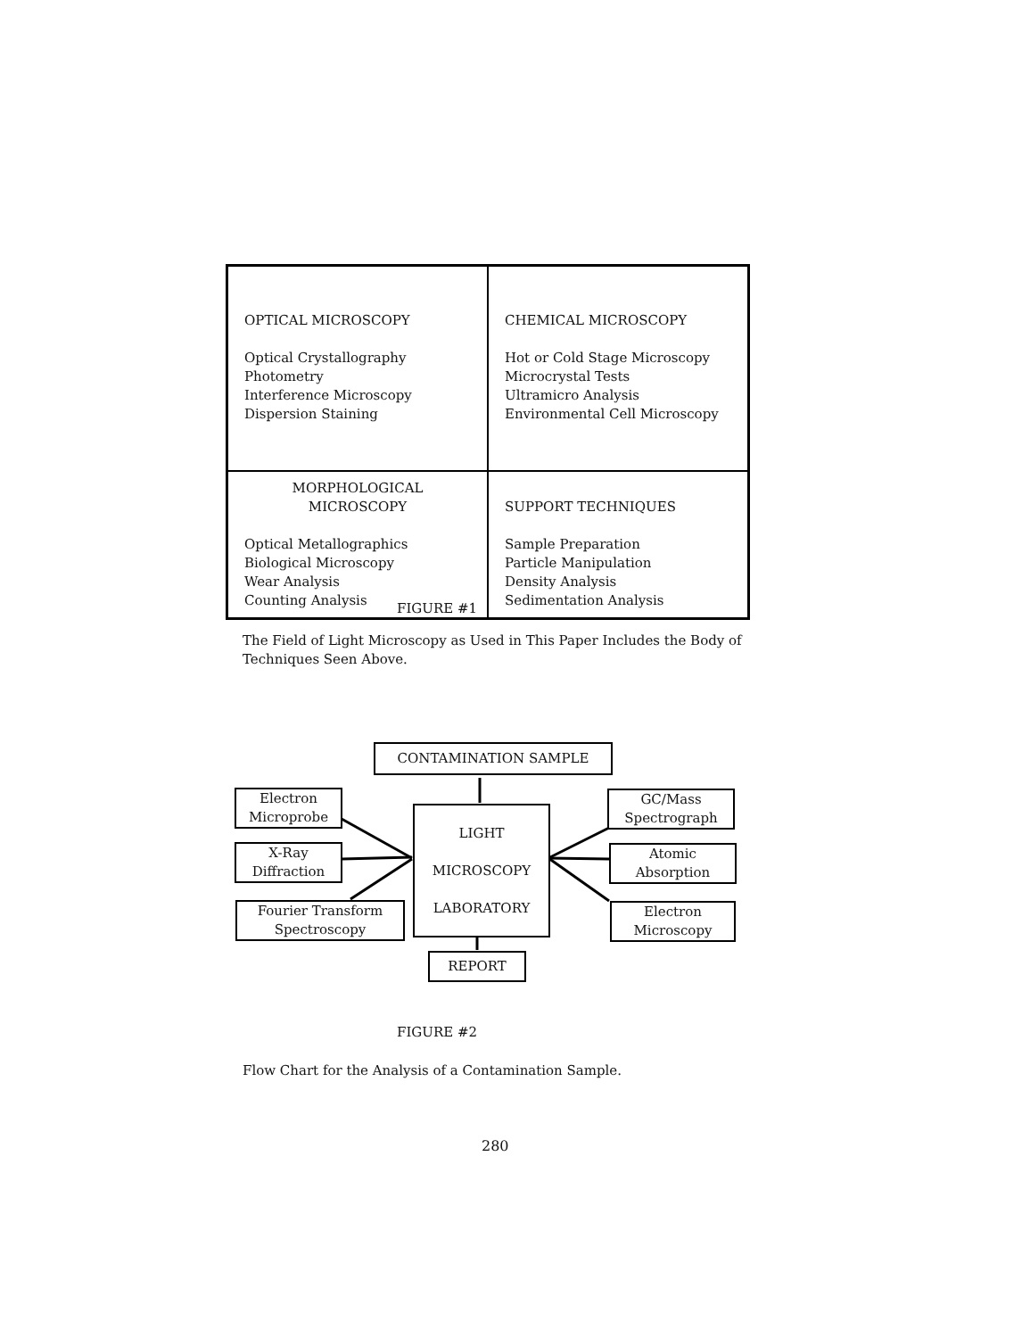| OPTICAL MICROSCOPY Optical Crystallography Photometry Interference Microscopy Dispersion Staining | CHEMICAL MICROSCOPY Hot or Cold Stage Microscopy Microcrystal Tests Ultramicro Analysis Environmental Cell Microscopy |
| MORPHOLOGICAL MICROSCOPY Optical Metallographics Biological Microscopy Wear Analysis Counting Analysis | SUPPORT TECHNIQUES Sample Preparation Particle Manipulation Density Analysis Sedimentation Analysis |
FIGURE #1
The Field of Light Microscopy as Used in This Paper Includes the Body of Techniques Seen Above.
CONTAMINATION SAMPLE
Electron
Microprobe
X-Ray
Diffraction
Fourier Transform
Spectroscopy
LIGHT
MICROSCOPY
LABORATORY
GC/Mass
Spectrograph
Atomic
Absorption
Electron
Microscopy
REPORT
FIGURE #2
Flow Chart for the Analysis of a Contamination Sample.
280